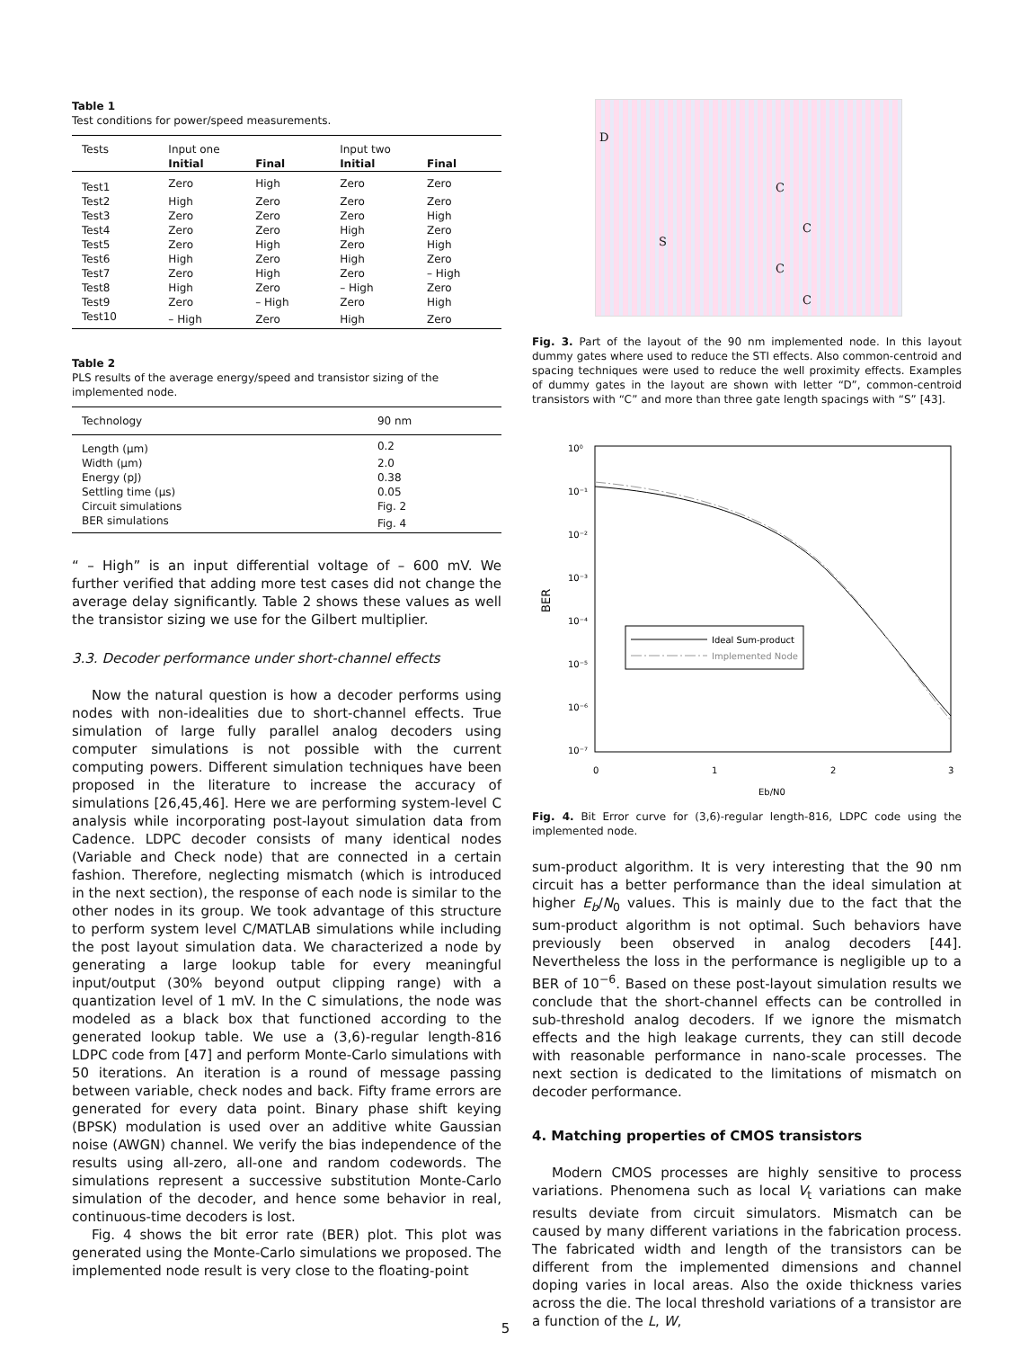Table 1
Test conditions for power/speed measurements.
| Tests | Input one | | Input two | |
| --- | --- | --- | --- | --- |
| | Initial | Final | Initial | Final |
| Test1 | Zero | High | Zero | Zero |
| Test2 | High | Zero | Zero | Zero |
| Test3 | Zero | Zero | Zero | High |
| Test4 | Zero | Zero | High | Zero |
| Test5 | Zero | High | Zero | High |
| Test6 | High | Zero | High | Zero |
| Test7 | Zero | High | Zero | – High |
| Test8 | High | Zero | – High | Zero |
| Test9 | Zero | – High | Zero | High |
| Test10 | – High | Zero | High | Zero |
Table 2
PLS results of the average energy/speed and transistor sizing of the implemented node.
| Technology | 90 nm |
| Length (μm) | 0.2 |
| Width (μm) | 2.0 |
| Energy (pJ) | 0.38 |
| Settling time (μs) | 0.05 |
| Circuit simulations | Fig. 2 |
| BER simulations | Fig. 4 |
“ – High” is an input differential voltage of – 600 mV. We further verified that adding more test cases did not change the average delay significantly. Table 2 shows these values as well the transistor sizing we use for the Gilbert multiplier.
3.3. Decoder performance under short-channel effects
Now the natural question is how a decoder performs using nodes with non-idealities due to short-channel effects. True simulation of large fully parallel analog decoders using computer simulations is not possible with the current computing powers. Different simulation techniques have been proposed in the literature to increase the accuracy of simulations [26,45,46]. Here we are performing system-level C analysis while incorporating post-layout simulation data from Cadence. LDPC decoder consists of many identical nodes (Variable and Check node) that are connected in a certain fashion. Therefore, neglecting mismatch (which is introduced in the next section), the response of each node is similar to the other nodes in its group. We took advantage of this structure to perform system level C/MATLAB simulations while including the post layout simulation data. We characterized a node by generating a large lookup table for every meaningful input/output (30% beyond output clipping range) with a quantization level of 1 mV. In the C simulations, the node was modeled as a black box that functioned according to the generated lookup table. We use a (3,6)-regular length-816 LDPC code from [47] and perform Monte-Carlo simulations with 50 iterations. An iteration is a round of message passing between variable, check nodes and back. Fifty frame errors are generated for every data point. Binary phase shift keying (BPSK) modulation is used over an additive white Gaussian noise (AWGN) channel. We verify the bias independence of the results using all-zero, all-one and random codewords. The simulations represent a successive substitution Monte-Carlo simulation of the decoder, and hence some behavior in real, continuous-time decoders is lost.
Fig. 4 shows the bit error rate (BER) plot. This plot was generated using the Monte-Carlo simulations we proposed. The implemented node result is very close to the floating-point
D
S
C
C
C
C
Fig. 3. Part of the layout of the 90 nm implemented node. In this layout dummy gates where used to reduce the STI effects. Also common-centroid and spacing techniques were used to reduce the well proximity effects. Examples of dummy gates in the layout are shown with letter “D”, common-centroid transistors with “C” and more than three gate length spacings with “S” [43].
10⁰
10⁻¹
10⁻²
10⁻³
10⁻⁴
10⁻⁵
10⁻⁶
10⁻⁷
0
1
2
3
Eb/N0
BER
Ideal Sum-product
Implemented Node
Fig. 4. Bit Error curve for (3,6)-regular length-816, LDPC code using the implemented node.
sum-product algorithm. It is very interesting that the 90 nm circuit has a better performance than the ideal simulation at higher E<sub>b</sub>/N<sub>0</sub> values. This is mainly due to the fact that the sum-product algorithm is not optimal. Such behaviors have previously been observed in analog decoders [44]. Nevertheless the loss in the performance is negligible up to a BER of 10<sup>−6</sup>. Based on these post-layout simulation results we conclude that the short-channel effects can be controlled in sub-threshold analog decoders. If we ignore the mismatch effects and the high leakage currents, they can still decode with reasonable performance in nano-scale processes. The next section is dedicated to the limitations of mismatch on decoder performance.
4. Matching properties of CMOS transistors
Modern CMOS processes are highly sensitive to process variations. Phenomena such as local V<sub>t</sub> variations can make results deviate from circuit simulators. Mismatch can be caused by many different variations in the fabrication process. The fabricated width and length of the transistors can be different from the implemented dimensions and channel doping varies in local areas. Also the oxide thickness varies across the die. The local threshold variations of a transistor are a function of the L, W,
5